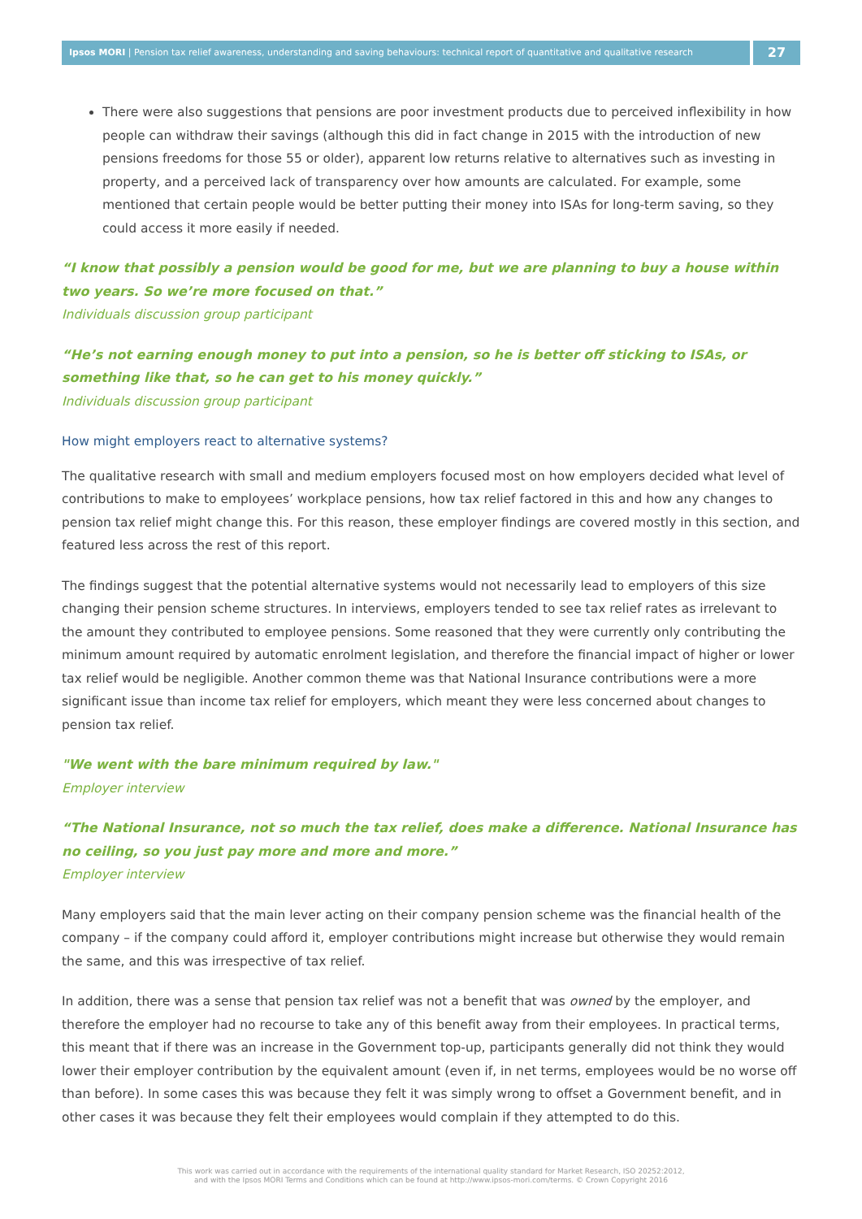Ipsos MORI | Pension tax relief awareness, understanding and saving behaviours: technical report of quantitative and qualitative research
27
There were also suggestions that pensions are poor investment products due to perceived inflexibility in how people can withdraw their savings (although this did in fact change in 2015 with the introduction of new pensions freedoms for those 55 or older), apparent low returns relative to alternatives such as investing in property, and a perceived lack of transparency over how amounts are calculated. For example, some mentioned that certain people would be better putting their money into ISAs for long-term saving, so they could access it more easily if needed.
“I know that possibly a pension would be good for me, but we are planning to buy a house within two years. So we’re more focused on that.”
Individuals discussion group participant
“He’s not earning enough money to put into a pension, so he is better off sticking to ISAs, or something like that, so he can get to his money quickly.”
Individuals discussion group participant
How might employers react to alternative systems?
The qualitative research with small and medium employers focused most on how employers decided what level of contributions to make to employees’ workplace pensions, how tax relief factored in this and how any changes to pension tax relief might change this. For this reason, these employer findings are covered mostly in this section, and featured less across the rest of this report.
The findings suggest that the potential alternative systems would not necessarily lead to employers of this size changing their pension scheme structures. In interviews, employers tended to see tax relief rates as irrelevant to the amount they contributed to employee pensions. Some reasoned that they were currently only contributing the minimum amount required by automatic enrolment legislation, and therefore the financial impact of higher or lower tax relief would be negligible. Another common theme was that National Insurance contributions were a more significant issue than income tax relief for employers, which meant they were less concerned about changes to pension tax relief.
"We went with the bare minimum required by law."
Employer interview
“The National Insurance, not so much the tax relief, does make a difference. National Insurance has no ceiling, so you just pay more and more and more.”
Employer interview
Many employers said that the main lever acting on their company pension scheme was the financial health of the company – if the company could afford it, employer contributions might increase but otherwise they would remain the same, and this was irrespective of tax relief.
In addition, there was a sense that pension tax relief was not a benefit that was owned by the employer, and therefore the employer had no recourse to take any of this benefit away from their employees. In practical terms, this meant that if there was an increase in the Government top-up, participants generally did not think they would lower their employer contribution by the equivalent amount (even if, in net terms, employees would be no worse off than before). In some cases this was because they felt it was simply wrong to offset a Government benefit, and in other cases it was because they felt their employees would complain if they attempted to do this.
This work was carried out in accordance with the requirements of the international quality standard for Market Research, ISO 20252:2012,
and with the Ipsos MORI Terms and Conditions which can be found at http://www.ipsos-mori.com/terms. © Crown Copyright 2016